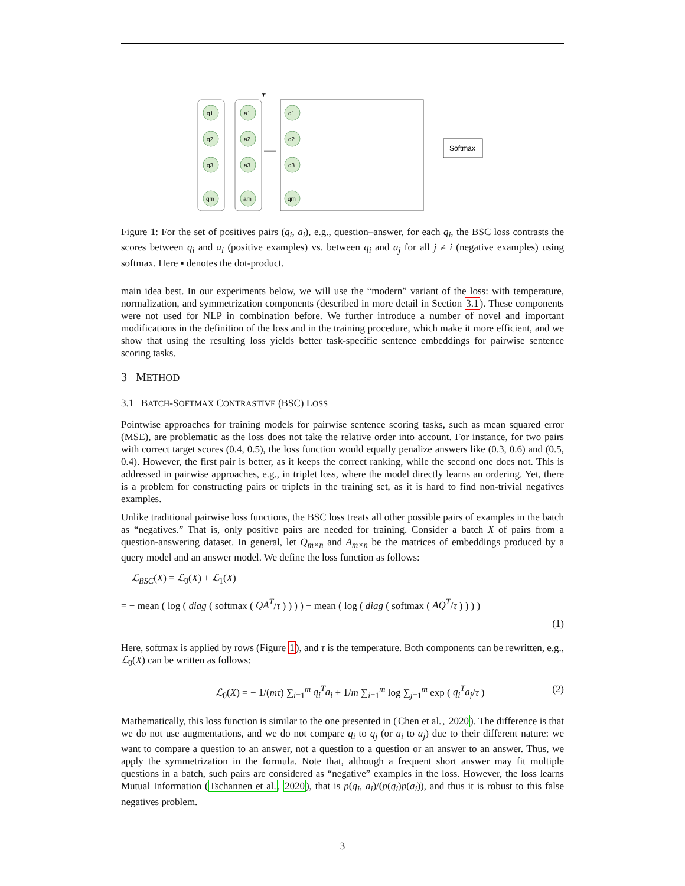T
q1
q2
q3
qm
a1
a2
a3
am
q1
q2
q3
qm
Softmax
Figure 1: For the set of positives pairs (q<sub>i</sub>, a<sub>i</sub>), e.g., question–answer, for each q<sub>i</sub>, the BSC loss contrasts the scores between q<sub>i</sub> and a<sub>i</sub> (positive examples) vs. between q<sub>i</sub> and a<sub>j</sub> for all j ≠ i (negative examples) using softmax. Here ▪ denotes the dot-product.
main idea best. In our experiments below, we will use the “modern” variant of the loss: with temperature, normalization, and symmetrization components (described in more detail in Section 3.1). These components were not used for NLP in combination before. We further introduce a number of novel and important modifications in the definition of the loss and in the training procedure, which make it more efficient, and we show that using the resulting loss yields better task-specific sentence embeddings for pairwise sentence scoring tasks.
3 METHOD
3.1 BATCH-SOFTMAX CONTRASTIVE (BSC) LOSS
Pointwise approaches for training models for pairwise sentence scoring tasks, such as mean squared error (MSE), are problematic as the loss does not take the relative order into account. For instance, for two pairs with correct target scores (0.4, 0.5), the loss function would equally penalize answers like (0.3, 0.6) and (0.5, 0.4). However, the first pair is better, as it keeps the correct ranking, while the second one does not. This is addressed in pairwise approaches, e.g., in triplet loss, where the model directly learns an ordering. Yet, there is a problem for constructing pairs or triplets in the training set, as it is hard to find non-trivial negatives examples.
Unlike traditional pairwise loss functions, the BSC loss treats all other possible pairs of examples in the batch as “negatives.” That is, only positive pairs are needed for training. Consider a batch X of pairs from a question-answering dataset. In general, let Q<sub>m×n</sub> and A<sub>m×n</sub> be the matrices of embeddings produced by a query model and an answer model. We define the loss function as follows:
ℒ<sub>BSC</sub>(X) = ℒ<sub>0</sub>(X) + ℒ<sub>1</sub>(X)
= − mean ( log ( diag ( softmax ( QA<sup>T</sup>/τ ) ) ) ) − mean ( log ( diag ( softmax ( AQ<sup>T</sup>/τ ) ) ) )
(1)
Here, softmax is applied by rows (Figure 1), and τ is the temperature. Both components can be rewritten, e.g., ℒ<sub>0</sub>(X) can be written as follows:
ℒ<sub>0</sub>(X) = − 1/(mτ) ∑<sub>i=1</sub><sup>m</sup> q<sub>i</sub><sup>T</sup>a<sub>i</sub> + 1/m ∑<sub>i=1</sub><sup>m</sup> log ∑<sub>j=1</sub><sup>m</sup> exp ( q<sub>i</sub><sup>T</sup>a<sub>j</sub>/τ ) (2)
Mathematically, this loss function is similar to the one presented in (Chen et al., 2020). The difference is that we do not use augmentations, and we do not compare q<sub>i</sub> to q<sub>j</sub> (or a<sub>i</sub> to a<sub>j</sub>) due to their different nature: we want to compare a question to an answer, not a question to a question or an answer to an answer. Thus, we apply the symmetrization in the formula. Note that, although a frequent short answer may fit multiple questions in a batch, such pairs are considered as “negative” examples in the loss. However, the loss learns Mutual Information (Tschannen et al., 2020), that is p(q<sub>i</sub>, a<sub>i</sub>)/(p(q<sub>i</sub>)p(a<sub>i</sub>)), and thus it is robust to this false negatives problem.
3